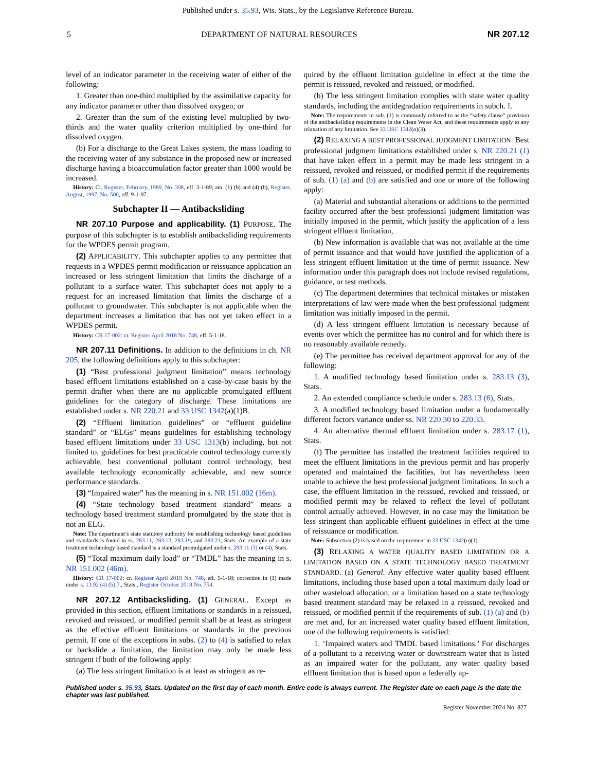Published under s. 35.93, Wis. Stats., by the Legislative Reference Bureau.
5 DEPARTMENT OF NATURAL RESOURCES NR 207.12
level of an indicator parameter in the receiving water of either of the following:
1. Greater than one-third multiplied by the assimilative capacity for any indicator parameter other than dissolved oxygen; or
2. Greater than the sum of the existing level multiplied by two-thirds and the water quality criterion multiplied by one-third for dissolved oxygen.
(b) For a discharge to the Great Lakes system, the mass loading to the receiving water of any substance in the proposed new or increased discharge having a bioaccumulation factor greater than 1000 would be increased.
History: Cr. Register, February, 1989, No. 398, eff. 3-1-89; am. (1) (b) and (4) (b), Register, August, 1997, No. 500, eff. 9-1-97.
Subchapter II — Antibacksliding
NR 207.10 Purpose and applicability. (1) PURPOSE. The purpose of this subchapter is to establish antibacksliding requirements for the WPDES permit program.
(2) APPLICABILITY. This subchapter applies to any permittee that requests in a WPDES permit modification or reissuance application an increased or less stringent limitation that limits the discharge of a pollutant to a surface water. This subchapter does not apply to a request for an increased limitation that limits the discharge of a pollutant to groundwater. This subchapter is not applicable when the department increases a limitation that has not yet taken effect in a WPDES permit.
History: CR 17-002: cr. Register April 2018 No. 748, eff. 5-1-18.
NR 207.11 Definitions. In addition to the definitions in ch. NR 205, the following definitions apply to this subchapter:
(1) “Best professional judgment limitation” means technology based effluent limitations established on a case-by-case basis by the permit drafter when there are no applicable promulgated effluent guidelines for the category of discharge. These limitations are established under s. NR 220.21 and 33 USC 1342(a)(1)B.
(2) “Effluent limitation guidelines” or “effluent guideline standard” or “ELGs” means guidelines for establishing technology based effluent limitations under 33 USC 1313(b) including, but not limited to, guidelines for best practicable control technology currently achievable, best conventional pollutant control technology, best available technology economically achievable, and new source performance standards.
(3) “Impaired water” has the meaning in s. NR 151.002 (16m).
(4) “State technology based treatment standard” means a technology based treatment standard promulgated by the state that is not an ELG.
Note: The department’s state statutory authority for establishing technology based guidelines and standards is found in ss. 283.11, 283.13, 283.19, and 283.21, Stats. An example of a state treatment technology based standard is a standard promulgated under s. 283.11 (3) or (4), Stats.
(5) “Total maximum daily load” or “TMDL” has the meaning in s. NR 151.002 (46m).
History: CR 17-002: cr. Register April 2018 No. 748, eff. 5-1-18; correction in (1) made under s. 13.92 (4) (b) 7., Stats., Register October 2018 No. 754.
NR 207.12 Antibacksliding. (1) GENERAL. Except as provided in this section, effluent limitations or standards in a reissued, revoked and reissued, or modified permit shall be at least as stringent as the effective effluent limitations or standards in the previous permit. If one of the exceptions in subs. (2) to (4) is satisfied to relax or backslide a limitation, the limitation may only be made less stringent if both of the following apply:
(a) The less stringent limitation is at least as stringent as re-
quired by the effluent limitation guideline in effect at the time the permit is reissued, revoked and reissued, or modified.
(b) The less stringent limitation complies with state water quality standards, including the antidegradation requirements in subch. I.
Note: The requirements in sub. (1) is commonly referred to as the “safety clause” provision of the antibacksliding requirements in the Clean Water Act, and these requirements apply to any relaxation of any limitation. See 33 USC 1342(o)(3).
(2) RELAXING A BEST PROFESSIONAL JUDGMENT LIMITATION. Best professional judgment limitations established under s. NR 220.21 (1) that have taken effect in a permit may be made less stringent in a reissued, revoked and reissued, or modified permit if the requirements of sub. (1) (a) and (b) are satisfied and one or more of the following apply:
(a) Material and substantial alterations or additions to the permitted facility occurred after the best professional judgment limitation was initially imposed in the permit, which justify the application of a less stringent effluent limitation,
(b) New information is available that was not available at the time of permit issuance and that would have justified the application of a less stringent effluent limitation at the time of permit issuance. New information under this paragraph does not include revised regulations, guidance, or test methods.
(c) The department determines that technical mistakes or mistaken interpretations of law were made when the best professional judgment limitation was initially imposed in the permit.
(d) A less stringent effluent limitation is necessary because of events over which the permittee has no control and for which there is no reasonably available remedy.
(e) The permittee has received department approval for any of the following:
1. A modified technology based limitation under s. 283.13 (3), Stats.
2. An extended compliance schedule under s. 283.13 (6), Stats.
3. A modified technology based limitation under a fundamentally different factors variance under ss. NR 220.30 to 220.33.
4. An alternative thermal effluent limitation under s. 283.17 (1), Stats.
(f) The permittee has installed the treatment facilities required to meet the effluent limitations in the previous permit and has properly operated and maintained the facilities, but has nevertheless been unable to achieve the best professional judgment limitations. In such a case, the effluent limitation in the reissued, revoked and reissued, or modified permit may be relaxed to reflect the level of pollutant control actually achieved. However, in no case may the limitation be less stringent than applicable effluent guidelines in effect at the time of reissuance or modification.
Note: Subsection (2) is based on the requirement in 33 USC 1342(o)(1).
(3) RELAXING A WATER QUALITY BASED LIMITATION OR A LIMITATION BASED ON A STATE TECHNOLOGY BASED TREATMENT STANDARD. (a) General. Any effective water quality based effluent limitations, including those based upon a total maximum daily load or other wasteload allocation, or a limitation based on a state technology based treatment standard may be relaxed in a reissued, revoked and reissued, or modified permit if the requirements of sub. (1) (a) and (b) are met and, for an increased water quality based effluent limitation, one of the following requirements is satisfied:
1. ‘Impaired waters and TMDL based limitations.’ For discharges of a pollutant to a receiving water or downstream water that is listed as an impaired water for the pollutant, any water quality based effluent limitation that is based upon a federally ap-
Published under s. 35.93, Stats. Updated on the first day of each month. Entire code is always current. The Register date on each page is the date the chapter was last published.
Register November 2024 No. 827